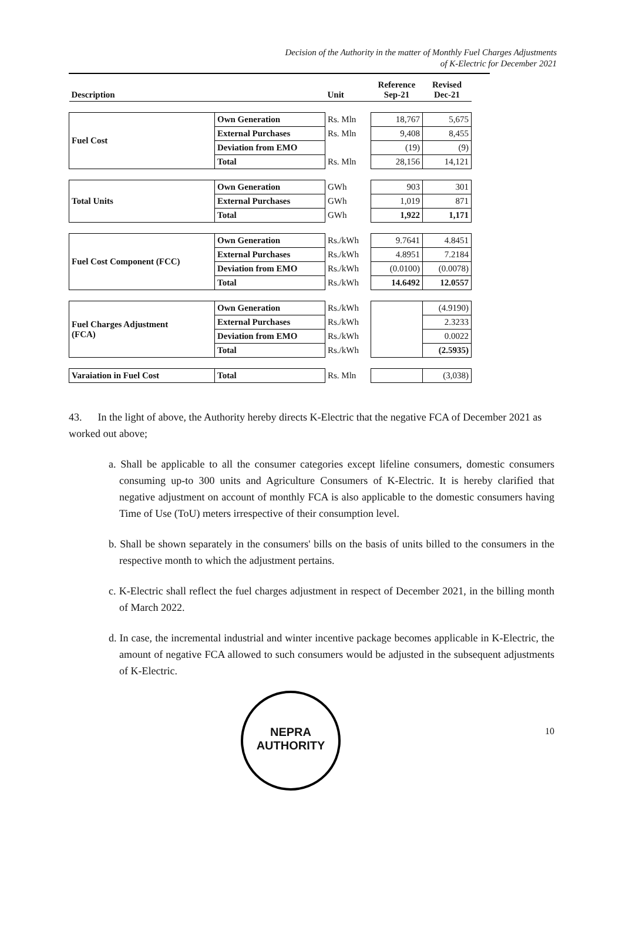Decision of the Authority in the matter of Monthly Fuel Charges Adjustments
of K-Electric for December 2021
| Description | | Unit | Reference Sep-21 | Revised Dec-21 |
| --- | --- | --- | --- | --- |
| Fuel Cost | Own Generation | Rs. Mln | 18,767 | 5,675 |
| | External Purchases | Rs. Mln | 9,408 | 8,455 |
| | Deviation from EMO | | (19) | (9) |
| | Total | Rs. Mln | 28,156 | 14,121 |
| Total Units | Own Generation | GWh | 903 | 301 |
| | External Purchases | GWh | 1,019 | 871 |
| | Total | GWh | 1,922 | 1,171 |
| Fuel Cost Component (FCC) | Own Generation | Rs./kWh | 9.7641 | 4.8451 |
| | External Purchases | Rs./kWh | 4.8951 | 7.2184 |
| | Deviation from EMO | Rs./kWh | (0.0100) | (0.0078) |
| | Total | Rs./kWh | 14.6492 | 12.0557 |
| Fuel Charges Adjustment (FCA) | Own Generation | Rs./kWh | | (4.9190) |
| | External Purchases | Rs./kWh | | 2.3233 |
| | Deviation from EMO | Rs./kWh | | 0.0022 |
| | Total | Rs./kWh | | (2.5935) |
| Varaiation in Fuel Cost | Total | Rs. Mln | | (3,038) |
43. In the light of above, the Authority hereby directs K-Electric that the negative FCA of December 2021 as worked out above;
a. Shall be applicable to all the consumer categories except lifeline consumers, domestic consumers consuming up-to 300 units and Agriculture Consumers of K-Electric. It is hereby clarified that negative adjustment on account of monthly FCA is also applicable to the domestic consumers having Time of Use (ToU) meters irrespective of their consumption level.
b. Shall be shown separately in the consumers' bills on the basis of units billed to the consumers in the respective month to which the adjustment pertains.
c. K-Electric shall reflect the fuel charges adjustment in respect of December 2021, in the billing month of March 2022.
d. In case, the incremental industrial and winter incentive package becomes applicable in K-Electric, the amount of negative FCA allowed to such consumers would be adjusted in the subsequent adjustments of K-Electric.
NEPRA
AUTHORITY
10